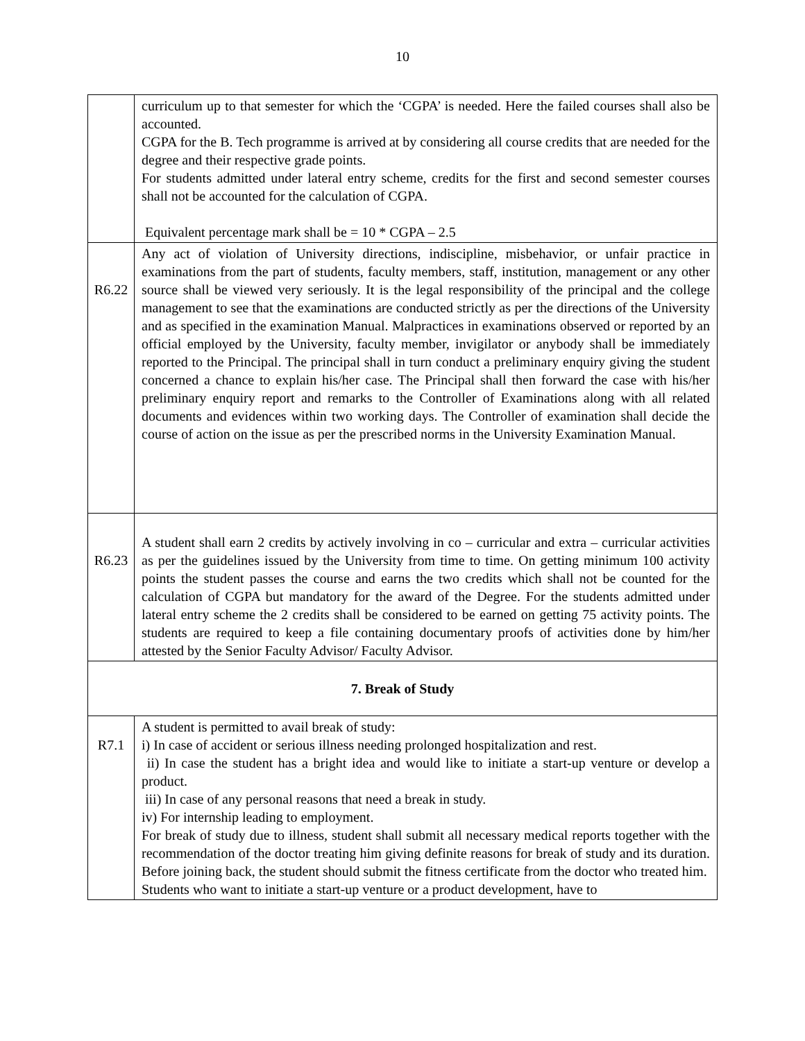10
| | curriculum up to that semester for which the ‘CGPA’ is needed. Here the failed courses shall also be accounted. CGPA for the B. Tech programme is arrived at by considering all course credits that are needed for the degree and their respective grade points. For students admitted under lateral entry scheme, credits for the first and second semester courses shall not be accounted for the calculation of CGPA. Equivalent percentage mark shall be = 10 * CGPA – 2.5 |
| R6.22 | Any act of violation of University directions, indiscipline, misbehavior, or unfair practice in examinations from the part of students, faculty members, staff, institution, management or any other source shall be viewed very seriously. It is the legal responsibility of the principal and the college management to see that the examinations are conducted strictly as per the directions of the University and as specified in the examination Manual. Malpractices in examinations observed or reported by an official employed by the University, faculty member, invigilator or anybody shall be immediately reported to the Principal. The principal shall in turn conduct a preliminary enquiry giving the student concerned a chance to explain his/her case. The Principal shall then forward the case with his/her preliminary enquiry report and remarks to the Controller of Examinations along with all related documents and evidences within two working days. The Controller of examination shall decide the course of action on the issue as per the prescribed norms in the University Examination Manual. |
| R6.23 | A student shall earn 2 credits by actively involving in co – curricular and extra – curricular activities as per the guidelines issued by the University from time to time. On getting minimum 100 activity points the student passes the course and earns the two credits which shall not be counted for the calculation of CGPA but mandatory for the award of the Degree. For the students admitted under lateral entry scheme the 2 credits shall be considered to be earned on getting 75 activity points. The students are required to keep a file containing documentary proofs of activities done by him/her attested by the Senior Faculty Advisor/ Faculty Advisor. |
| 7. Break of Study | |
| R7.1 | A student is permitted to avail break of study: i) In case of accident or serious illness needing prolonged hospitalization and rest. ii) In case the student has a bright idea and would like to initiate a start-up venture or develop a product. iii) In case of any personal reasons that need a break in study. iv) For internship leading to employment. For break of study due to illness, student shall submit all necessary medical reports together with the recommendation of the doctor treating him giving definite reasons for break of study and its duration. Before joining back, the student should submit the fitness certificate from the doctor who treated him. Students who want to initiate a start-up venture or a product development, have to |